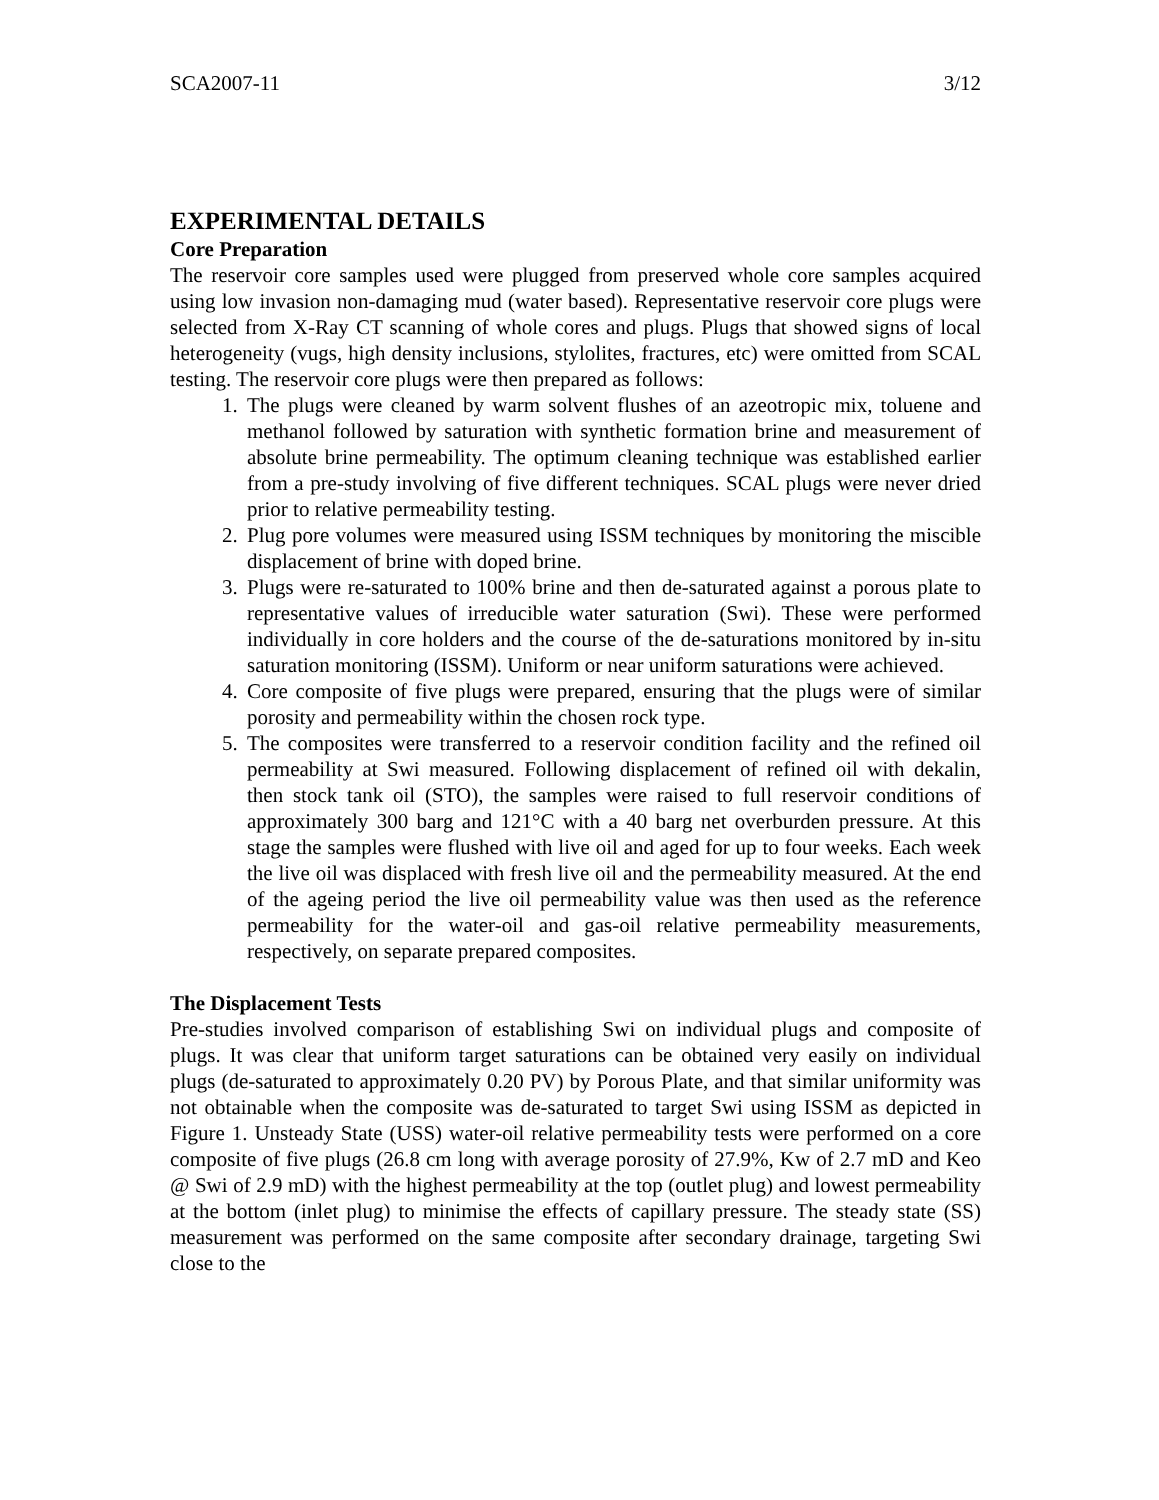SCA2007-11 3/12
EXPERIMENTAL DETAILS
Core Preparation
The reservoir core samples used were plugged from preserved whole core samples acquired using low invasion non-damaging mud (water based). Representative reservoir core plugs were selected from X-Ray CT scanning of whole cores and plugs. Plugs that showed signs of local heterogeneity (vugs, high density inclusions, stylolites, fractures, etc) were omitted from SCAL testing. The reservoir core plugs were then prepared as follows:
1. The plugs were cleaned by warm solvent flushes of an azeotropic mix, toluene and methanol followed by saturation with synthetic formation brine and measurement of absolute brine permeability. The optimum cleaning technique was established earlier from a pre-study involving of five different techniques. SCAL plugs were never dried prior to relative permeability testing.
2. Plug pore volumes were measured using ISSM techniques by monitoring the miscible displacement of brine with doped brine.
3. Plugs were re-saturated to 100% brine and then de-saturated against a porous plate to representative values of irreducible water saturation (Swi). These were performed individually in core holders and the course of the de-saturations monitored by in-situ saturation monitoring (ISSM). Uniform or near uniform saturations were achieved.
4. Core composite of five plugs were prepared, ensuring that the plugs were of similar porosity and permeability within the chosen rock type.
5. The composites were transferred to a reservoir condition facility and the refined oil permeability at Swi measured. Following displacement of refined oil with dekalin, then stock tank oil (STO), the samples were raised to full reservoir conditions of approximately 300 barg and 121°C with a 40 barg net overburden pressure. At this stage the samples were flushed with live oil and aged for up to four weeks. Each week the live oil was displaced with fresh live oil and the permeability measured. At the end of the ageing period the live oil permeability value was then used as the reference permeability for the water-oil and gas-oil relative permeability measurements, respectively, on separate prepared composites.
The Displacement Tests
Pre-studies involved comparison of establishing Swi on individual plugs and composite of plugs. It was clear that uniform target saturations can be obtained very easily on individual plugs (de-saturated to approximately 0.20 PV) by Porous Plate, and that similar uniformity was not obtainable when the composite was de-saturated to target Swi using ISSM as depicted in Figure 1. Unsteady State (USS) water-oil relative permeability tests were performed on a core composite of five plugs (26.8 cm long with average porosity of 27.9%, Kw of 2.7 mD and Keo @ Swi of 2.9 mD) with the highest permeability at the top (outlet plug) and lowest permeability at the bottom (inlet plug) to minimise the effects of capillary pressure. The steady state (SS) measurement was performed on the same composite after secondary drainage, targeting Swi close to the